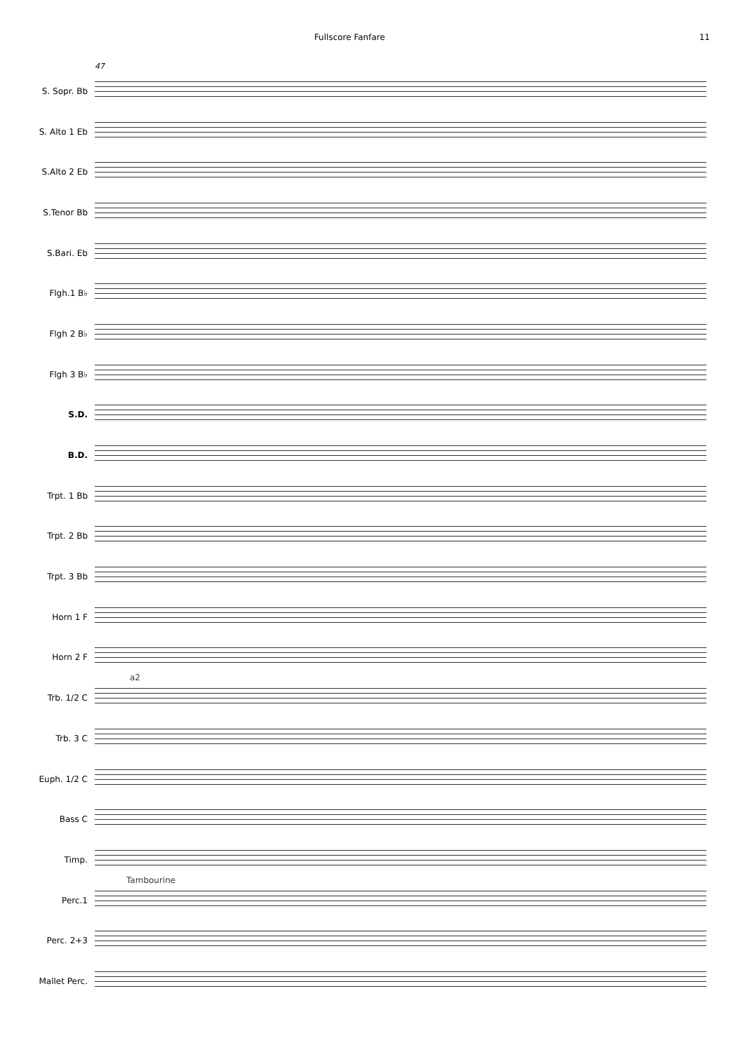Fullscore Fanfare 11
47
S. Sopr. Bb
S. Alto 1 Eb
S.Alto 2 Eb
S.Tenor Bb
S.Bari. Eb
Flgh.1 B♭
Flgh 2 B♭
Flgh 3 B♭
S.D.
B.D.
Trpt. 1 Bb
Trpt. 2 Bb
Trpt. 3 Bb
Horn 1 F
Horn 2 F
Trb. 1/2 C
a2
Trb. 3 C
Euph. 1/2 C
Bass C
Timp.
Perc.1
Tambourine
Perc. 2+3
Mallet Perc.